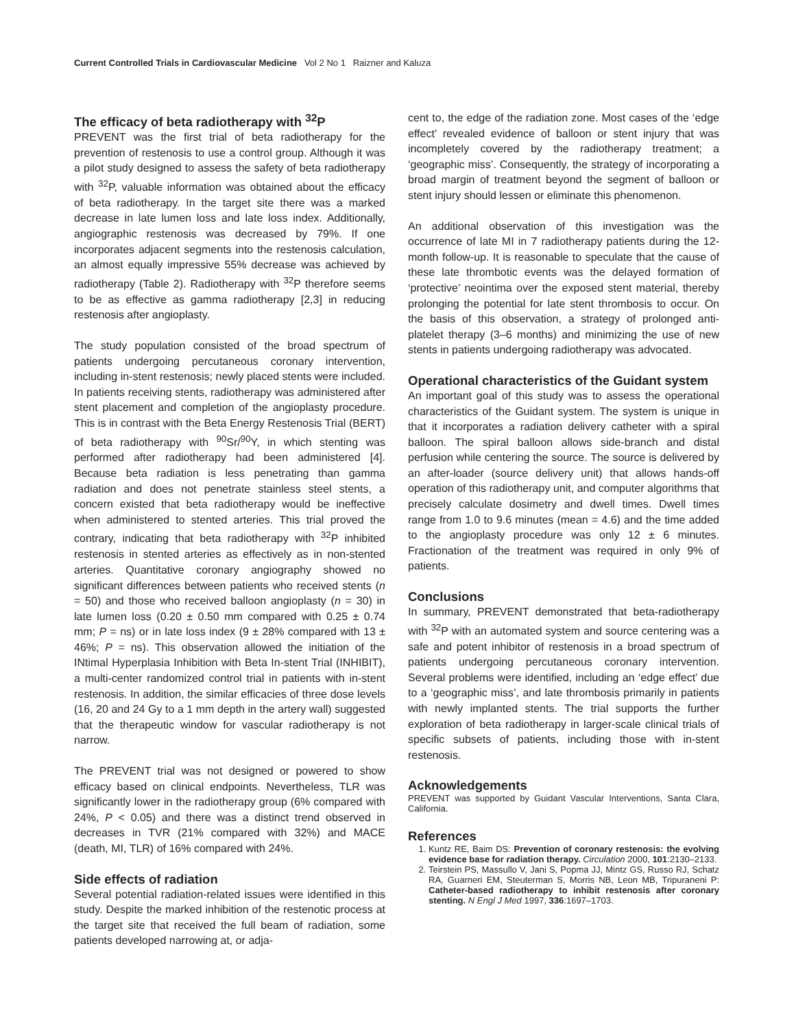Current Controlled Trials in Cardiovascular Medicine Vol 2 No 1 Raizner and Kaluza
The efficacy of beta radiotherapy with <sup>32</sup>P
PREVENT was the first trial of beta radiotherapy for the prevention of restenosis to use a control group. Although it was a pilot study designed to assess the safety of beta radiotherapy with <sup>32</sup>P, valuable information was obtained about the efficacy of beta radiotherapy. In the target site there was a marked decrease in late lumen loss and late loss index. Additionally, angiographic restenosis was decreased by 79%. If one incorporates adjacent segments into the restenosis calculation, an almost equally impressive 55% decrease was achieved by radiotherapy (Table 2). Radiotherapy with <sup>32</sup>P therefore seems to be as effective as gamma radiotherapy [2,3] in reducing restenosis after angioplasty.
The study population consisted of the broad spectrum of patients undergoing percutaneous coronary intervention, including in-stent restenosis; newly placed stents were included. In patients receiving stents, radiotherapy was administered after stent placement and completion of the angioplasty procedure. This is in contrast with the Beta Energy Restenosis Trial (BERT) of beta radiotherapy with <sup>90</sup>Sr/<sup>90</sup>Y, in which stenting was performed after radiotherapy had been administered [4]. Because beta radiation is less penetrating than gamma radiation and does not penetrate stainless steel stents, a concern existed that beta radiotherapy would be ineffective when administered to stented arteries. This trial proved the contrary, indicating that beta radiotherapy with <sup>32</sup>P inhibited restenosis in stented arteries as effectively as in non-stented arteries. Quantitative coronary angiography showed no significant differences between patients who received stents (n = 50) and those who received balloon angioplasty (n = 30) in late lumen loss (0.20 ± 0.50 mm compared with 0.25 ± 0.74 mm; P = ns) or in late loss index (9 ± 28% compared with 13 ± 46%; P = ns). This observation allowed the initiation of the INtimal Hyperplasia Inhibition with Beta In-stent Trial (INHIBIT), a multi-center randomized control trial in patients with in-stent restenosis. In addition, the similar efficacies of three dose levels (16, 20 and 24 Gy to a 1 mm depth in the artery wall) suggested that the therapeutic window for vascular radiotherapy is not narrow.
The PREVENT trial was not designed or powered to show efficacy based on clinical endpoints. Nevertheless, TLR was significantly lower in the radiotherapy group (6% compared with 24%, P < 0.05) and there was a distinct trend observed in decreases in TVR (21% compared with 32%) and MACE (death, MI, TLR) of 16% compared with 24%.
Side effects of radiation
Several potential radiation-related issues were identified in this study. Despite the marked inhibition of the restenotic process at the target site that received the full beam of radiation, some patients developed narrowing at, or adja-
cent to, the edge of the radiation zone. Most cases of the ‘edge effect’ revealed evidence of balloon or stent injury that was incompletely covered by the radiotherapy treatment; a ‘geographic miss’. Consequently, the strategy of incorporating a broad margin of treatment beyond the segment of balloon or stent injury should lessen or eliminate this phenomenon.
An additional observation of this investigation was the occurrence of late MI in 7 radiotherapy patients during the 12-month follow-up. It is reasonable to speculate that the cause of these late thrombotic events was the delayed formation of ‘protective’ neointima over the exposed stent material, thereby prolonging the potential for late stent thrombosis to occur. On the basis of this observation, a strategy of prolonged anti-platelet therapy (3–6 months) and minimizing the use of new stents in patients undergoing radiotherapy was advocated.
Operational characteristics of the Guidant system
An important goal of this study was to assess the operational characteristics of the Guidant system. The system is unique in that it incorporates a radiation delivery catheter with a spiral balloon. The spiral balloon allows side-branch and distal perfusion while centering the source. The source is delivered by an after-loader (source delivery unit) that allows hands-off operation of this radiotherapy unit, and computer algorithms that precisely calculate dosimetry and dwell times. Dwell times range from 1.0 to 9.6 minutes (mean = 4.6) and the time added to the angioplasty procedure was only 12 ± 6 minutes. Fractionation of the treatment was required in only 9% of patients.
Conclusions
In summary, PREVENT demonstrated that beta-radiotherapy with <sup>32</sup>P with an automated system and source centering was a safe and potent inhibitor of restenosis in a broad spectrum of patients undergoing percutaneous coronary intervention. Several problems were identified, including an ‘edge effect’ due to a ‘geographic miss’, and late thrombosis primarily in patients with newly implanted stents. The trial supports the further exploration of beta radiotherapy in larger-scale clinical trials of specific subsets of patients, including those with in-stent restenosis.
Acknowledgements
PREVENT was supported by Guidant Vascular Interventions, Santa Clara, California.
References
1. Kuntz RE, Baim DS: Prevention of coronary restenosis: the evolving evidence base for radiation therapy. Circulation 2000, 101:2130–2133.
2. Teirstein PS, Massullo V, Jani S, Popma JJ, Mintz GS, Russo RJ, Schatz RA, Guarneri EM, Steuterman S, Morris NB, Leon MB, Tripuraneni P: Catheter-based radiotherapy to inhibit restenosis after coronary stenting. N Engl J Med 1997, 336:1697–1703.